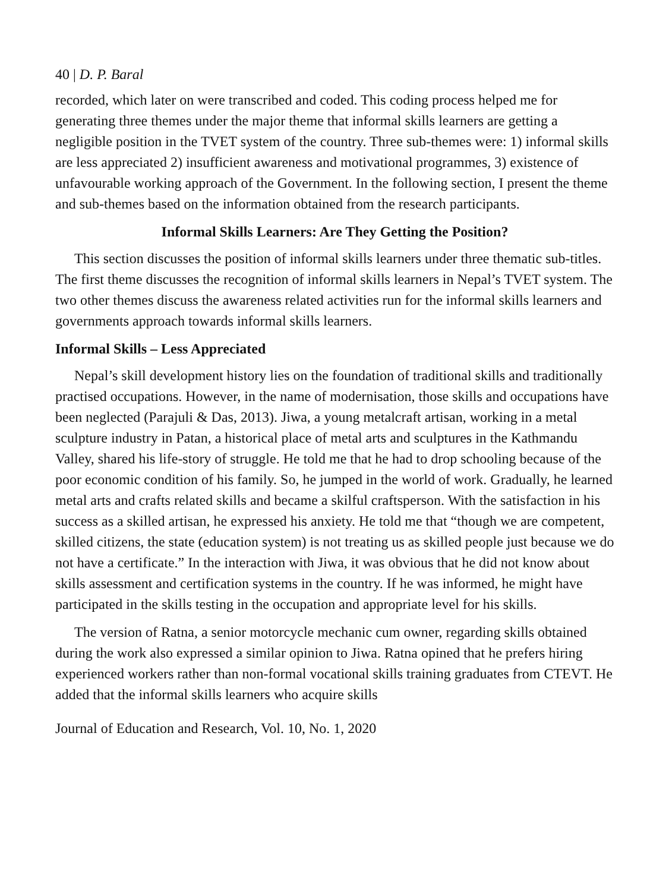40 | D. P. Baral
recorded, which later on were transcribed and coded. This coding process helped me for generating three themes under the major theme that informal skills learners are getting a negligible position in the TVET system of the country. Three sub-themes were: 1) informal skills are less appreciated 2) insufficient awareness and motivational programmes, 3) existence of unfavourable working approach of the Government. In the following section, I present the theme and sub-themes based on the information obtained from the research participants.
Informal Skills Learners: Are They Getting the Position?
This section discusses the position of informal skills learners under three thematic sub-titles. The first theme discusses the recognition of informal skills learners in Nepal’s TVET system. The two other themes discuss the awareness related activities run for the informal skills learners and governments approach towards informal skills learners.
Informal Skills – Less Appreciated
Nepal’s skill development history lies on the foundation of traditional skills and traditionally practised occupations. However, in the name of modernisation, those skills and occupations have been neglected (Parajuli & Das, 2013). Jiwa, a young metalcraft artisan, working in a metal sculpture industry in Patan, a historical place of metal arts and sculptures in the Kathmandu Valley, shared his life-story of struggle. He told me that he had to drop schooling because of the poor economic condition of his family. So, he jumped in the world of work. Gradually, he learned metal arts and crafts related skills and became a skilful craftsperson. With the satisfaction in his success as a skilled artisan, he expressed his anxiety. He told me that “though we are competent, skilled citizens, the state (education system) is not treating us as skilled people just because we do not have a certificate.” In the interaction with Jiwa, it was obvious that he did not know about skills assessment and certification systems in the country. If he was informed, he might have participated in the skills testing in the occupation and appropriate level for his skills.
The version of Ratna, a senior motorcycle mechanic cum owner, regarding skills obtained during the work also expressed a similar opinion to Jiwa. Ratna opined that he prefers hiring experienced workers rather than non-formal vocational skills training graduates from CTEVT. He added that the informal skills learners who acquire skills
Journal of Education and Research, Vol. 10, No. 1, 2020